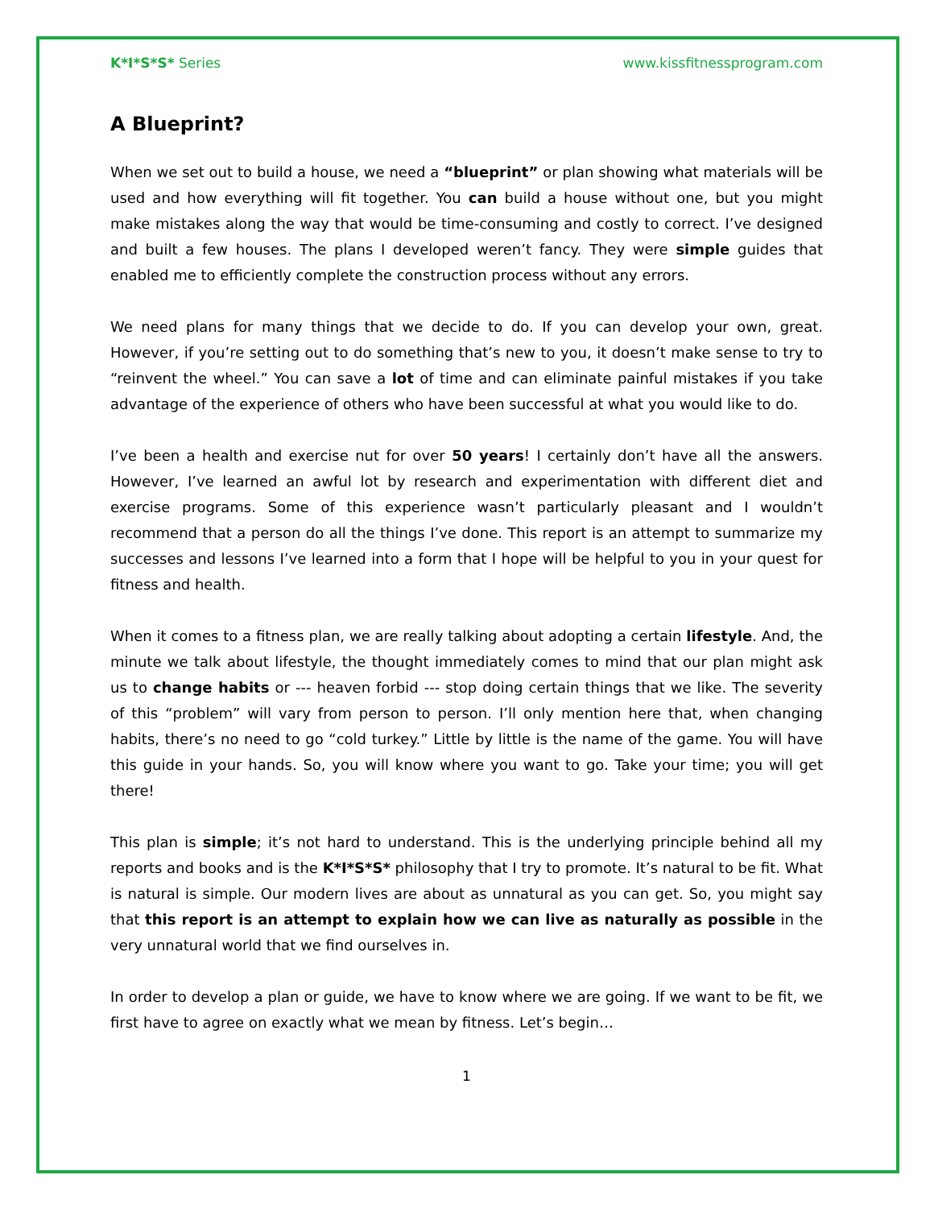K*I*S*S* Series www.kissfitnessprogram.com
A Blueprint?
When we set out to build a house, we need a “blueprint” or plan showing what materials will be used and how everything will fit together. You can build a house without one, but you might make mistakes along the way that would be time-consuming and costly to correct. I’ve designed and built a few houses. The plans I developed weren’t fancy. They were simple guides that enabled me to efficiently complete the construction process without any errors.
We need plans for many things that we decide to do. If you can develop your own, great. However, if you’re setting out to do something that’s new to you, it doesn’t make sense to try to “reinvent the wheel.” You can save a lot of time and can eliminate painful mistakes if you take advantage of the experience of others who have been successful at what you would like to do.
I’ve been a health and exercise nut for over 50 years! I certainly don’t have all the answers. However, I’ve learned an awful lot by research and experimentation with different diet and exercise programs. Some of this experience wasn’t particularly pleasant and I wouldn’t recommend that a person do all the things I’ve done. This report is an attempt to summarize my successes and lessons I’ve learned into a form that I hope will be helpful to you in your quest for fitness and health.
When it comes to a fitness plan, we are really talking about adopting a certain lifestyle. And, the minute we talk about lifestyle, the thought immediately comes to mind that our plan might ask us to change habits or --- heaven forbid --- stop doing certain things that we like. The severity of this “problem” will vary from person to person. I’ll only mention here that, when changing habits, there’s no need to go “cold turkey.” Little by little is the name of the game. You will have this guide in your hands. So, you will know where you want to go. Take your time; you will get there!
This plan is simple; it’s not hard to understand. This is the underlying principle behind all my reports and books and is the K*I*S*S* philosophy that I try to promote. It’s natural to be fit. What is natural is simple. Our modern lives are about as unnatural as you can get. So, you might say that this report is an attempt to explain how we can live as naturally as possible in the very unnatural world that we find ourselves in.
In order to develop a plan or guide, we have to know where we are going. If we want to be fit, we first have to agree on exactly what we mean by fitness. Let’s begin…
1